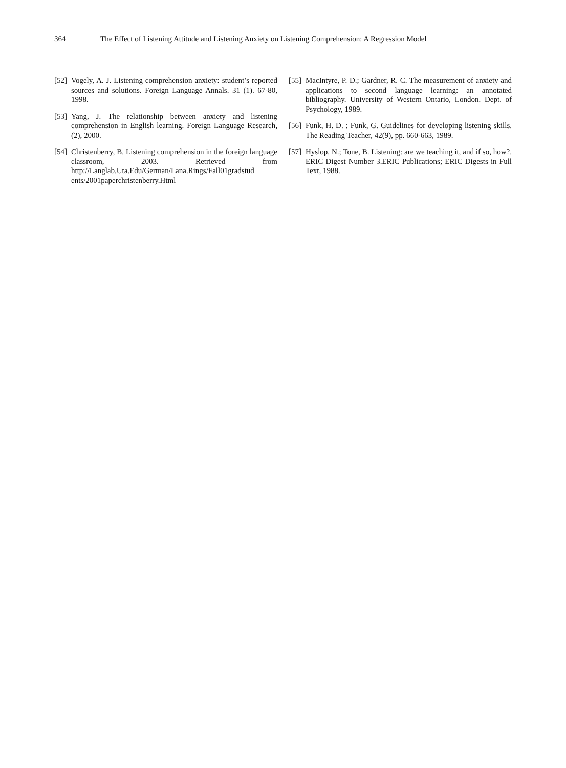364 The Effect of Listening Attitude and Listening Anxiety on Listening Comprehension: A Regression Model
[52]
Vogely, A. J. Listening comprehension anxiety: student’s reported sources and solutions. Foreign Language Annals. 31 (1). 67-80, 1998.
[53]
Yang, J. The relationship between anxiety and listening comprehension in English learning. Foreign Language Research, (2), 2000.
[54]
Christenberry, B. Listening comprehension in the foreign language classroom, 2003. Retrieved from http://Langlab.Uta.Edu/German/Lana.Rings/Fall01gradstud ents/2001paperchristenberry.Html
[55]
MacIntyre, P. D.; Gardner, R. C. The measurement of anxiety and applications to second language learning: an annotated bibliography. University of Western Ontario, London. Dept. of Psychology, 1989.
[56]
Funk, H. D. ; Funk, G. Guidelines for developing listening skills. The Reading Teacher, 42(9), pp. 660-663, 1989.
[57]
Hyslop, N.; Tone, B. Listening: are we teaching it, and if so, how?. ERIC Digest Number 3.ERIC Publications; ERIC Digests in Full Text, 1988.